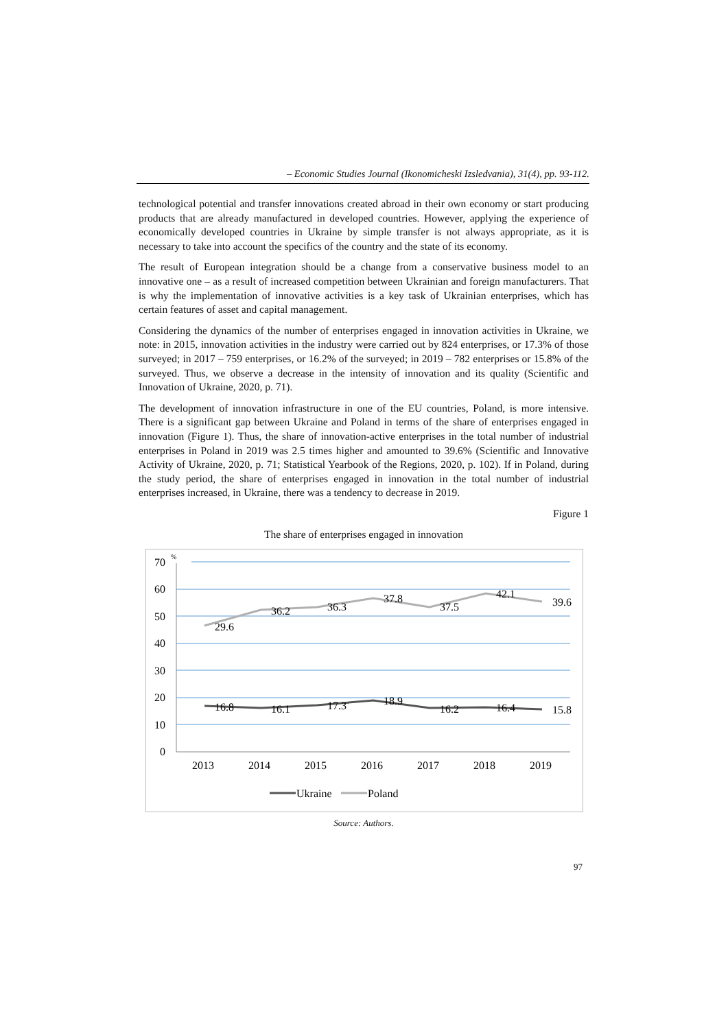– Economic Studies Journal (Ikonomicheski Izsledvania), 31(4), pp. 93-112.
technological potential and transfer innovations created abroad in their own economy or start producing products that are already manufactured in developed countries. However, applying the experience of economically developed countries in Ukraine by simple transfer is not always appropriate, as it is necessary to take into account the specifics of the country and the state of its economy.
The result of European integration should be a change from a conservative business model to an innovative one – as a result of increased competition between Ukrainian and foreign manufacturers. That is why the implementation of innovative activities is a key task of Ukrainian enterprises, which has certain features of asset and capital management.
Considering the dynamics of the number of enterprises engaged in innovation activities in Ukraine, we note: in 2015, innovation activities in the industry were carried out by 824 enterprises, or 17.3% of those surveyed; in 2017 – 759 enterprises, or 16.2% of the surveyed; in 2019 – 782 enterprises or 15.8% of the surveyed. Thus, we observe a decrease in the intensity of innovation and its quality (Scientific and Innovation of Ukraine, 2020, p. 71).
The development of innovation infrastructure in one of the EU countries, Poland, is more intensive. There is a significant gap between Ukraine and Poland in terms of the share of enterprises engaged in innovation (Figure 1). Thus, the share of innovation-active enterprises in the total number of industrial enterprises in Poland in 2019 was 2.5 times higher and amounted to 39.6% (Scientific and Innovative Activity of Ukraine, 2020, p. 71; Statistical Yearbook of the Regions, 2020, p. 102). If in Poland, during the study period, the share of enterprises engaged in innovation in the total number of industrial enterprises increased, in Ukraine, there was a tendency to decrease in 2019.
Figure 1
The share of enterprises engaged in innovation
70
60
50
40
30
20
10
0
%
29.6
36.2
36.3
37.8
37.5
42.1
39.6
16.8
16.1
17.3
18.9
16.2
16.4
15.8
2013
2014
2015
2016
2017
2018
2019
Ukraine
Poland
Source: Authors.
97